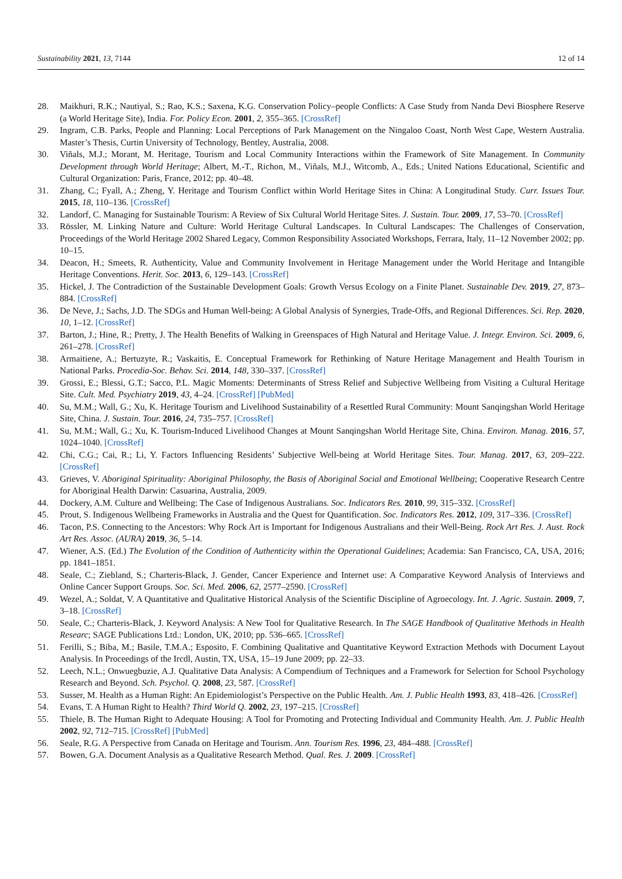Sustainability 2021, 13, 7144 12 of 14
28. Maikhuri, R.K.; Nautiyal, S.; Rao, K.S.; Saxena, K.G. Conservation Policy–people Conflicts: A Case Study from Nanda Devi Biosphere Reserve (a World Heritage Site), India. For. Policy Econ. 2001, 2, 355–365. [CrossRef]
29. Ingram, C.B. Parks, People and Planning: Local Perceptions of Park Management on the Ningaloo Coast, North West Cape, Western Australia. Master’s Thesis, Curtin University of Technology, Bentley, Australia, 2008.
30. Viñals, M.J.; Morant, M. Heritage, Tourism and Local Community Interactions within the Framework of Site Management. In Community Development through World Heritage; Albert, M.-T., Richon, M., Viñals, M.J., Witcomb, A., Eds.; United Nations Educational, Scientific and Cultural Organization: Paris, France, 2012; pp. 40–48.
31. Zhang, C.; Fyall, A.; Zheng, Y. Heritage and Tourism Conflict within World Heritage Sites in China: A Longitudinal Study. Curr. Issues Tour. 2015, 18, 110–136. [CrossRef]
32. Landorf, C. Managing for Sustainable Tourism: A Review of Six Cultural World Heritage Sites. J. Sustain. Tour. 2009, 17, 53–70. [CrossRef]
33. Rössler, M. Linking Nature and Culture: World Heritage Cultural Landscapes. In Cultural Landscapes: The Challenges of Conservation, Proceedings of the World Heritage 2002 Shared Legacy, Common Responsibility Associated Workshops, Ferrara, Italy, 11–12 November 2002; pp. 10–15.
34. Deacon, H.; Smeets, R. Authenticity, Value and Community Involvement in Heritage Management under the World Heritage and Intangible Heritage Conventions. Herit. Soc. 2013, 6, 129–143. [CrossRef]
35. Hickel, J. The Contradiction of the Sustainable Development Goals: Growth Versus Ecology on a Finite Planet. Sustainable Dev. 2019, 27, 873–884. [CrossRef]
36. De Neve, J.; Sachs, J.D. The SDGs and Human Well-being: A Global Analysis of Synergies, Trade-Offs, and Regional Differences. Sci. Rep. 2020, 10, 1–12. [CrossRef]
37. Barton, J.; Hine, R.; Pretty, J. The Health Benefits of Walking in Greenspaces of High Natural and Heritage Value. J. Integr. Environ. Sci. 2009, 6, 261–278. [CrossRef]
38. Armaitiene, A.; Bertuzyte, R.; Vaskaitis, E. Conceptual Framework for Rethinking of Nature Heritage Management and Health Tourism in National Parks. Procedia-Soc. Behav. Sci. 2014, 148, 330–337. [CrossRef]
39. Grossi, E.; Blessi, G.T.; Sacco, P.L. Magic Moments: Determinants of Stress Relief and Subjective Wellbeing from Visiting a Cultural Heritage Site. Cult. Med. Psychiatry 2019, 43, 4–24. [CrossRef] [PubMed]
40. Su, M.M.; Wall, G.; Xu, K. Heritage Tourism and Livelihood Sustainability of a Resettled Rural Community: Mount Sanqingshan World Heritage Site, China. J. Sustain. Tour. 2016, 24, 735–757. [CrossRef]
41. Su, M.M.; Wall, G.; Xu, K. Tourism-Induced Livelihood Changes at Mount Sanqingshan World Heritage Site, China. Environ. Manag. 2016, 57, 1024–1040. [CrossRef]
42. Chi, C.G.; Cai, R.; Li, Y. Factors Influencing Residents’ Subjective Well-being at World Heritage Sites. Tour. Manag. 2017, 63, 209–222. [CrossRef]
43. Grieves, V. Aboriginal Spirituality: Aboriginal Philosophy, the Basis of Aboriginal Social and Emotional Wellbeing; Cooperative Research Centre for Aboriginal Health Darwin: Casuarina, Australia, 2009.
44. Dockery, A.M. Culture and Wellbeing: The Case of Indigenous Australians. Soc. Indicators Res. 2010, 99, 315–332. [CrossRef]
45. Prout, S. Indigenous Wellbeing Frameworks in Australia and the Quest for Quantification. Soc. Indicators Res. 2012, 109, 317–336. [CrossRef]
46. Tacon, P.S. Connecting to the Ancestors: Why Rock Art is Important for Indigenous Australians and their Well-Being. Rock Art Res. J. Aust. Rock Art Res. Assoc. (AURA) 2019, 36, 5–14.
47. Wiener, A.S. (Ed.) The Evolution of the Condition of Authenticity within the Operational Guidelines; Academia: San Francisco, CA, USA, 2016; pp. 1841–1851.
48. Seale, C.; Ziebland, S.; Charteris-Black, J. Gender, Cancer Experience and Internet use: A Comparative Keyword Analysis of Interviews and Online Cancer Support Groups. Soc. Sci. Med. 2006, 62, 2577–2590. [CrossRef]
49. Wezel, A.; Soldat, V. A Quantitative and Qualitative Historical Analysis of the Scientific Discipline of Agroecology. Int. J. Agric. Sustain. 2009, 7, 3–18. [CrossRef]
50. Seale, C.; Charteris-Black, J. Keyword Analysis: A New Tool for Qualitative Research. In The SAGE Handbook of Qualitative Methods in Health Researc; SAGE Publications Ltd.: London, UK, 2010; pp. 536–665. [CrossRef]
51. Ferilli, S.; Biba, M.; Basile, T.M.A.; Esposito, F. Combining Qualitative and Quantitative Keyword Extraction Methods with Document Layout Analysis. In Proceedings of the Ircdl, Austin, TX, USA, 15–19 June 2009; pp. 22–33.
52. Leech, N.L.; Onwuegbuzie, A.J. Qualitative Data Analysis: A Compendium of Techniques and a Framework for Selection for School Psychology Research and Beyond. Sch. Psychol. Q. 2008, 23, 587. [CrossRef]
53. Susser, M. Health as a Human Right: An Epidemiologist’s Perspective on the Public Health. Am. J. Public Health 1993, 83, 418–426. [CrossRef]
54. Evans, T. A Human Right to Health? Third World Q. 2002, 23, 197–215. [CrossRef]
55. Thiele, B. The Human Right to Adequate Housing: A Tool for Promoting and Protecting Individual and Community Health. Am. J. Public Health 2002, 92, 712–715. [CrossRef] [PubMed]
56. Seale, R.G. A Perspective from Canada on Heritage and Tourism. Ann. Tourism Res. 1996, 23, 484–488. [CrossRef]
57. Bowen, G.A. Document Analysis as a Qualitative Research Method. Qual. Res. J. 2009. [CrossRef]